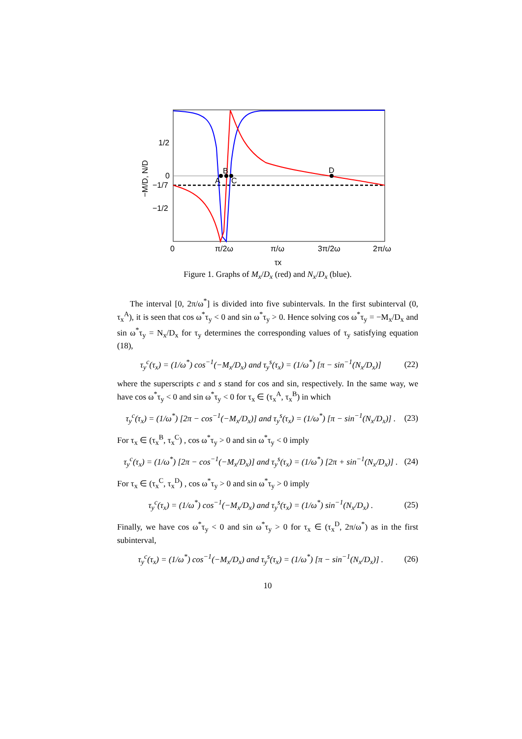B
A
C
D
1/2
0
−1/7
−1/2
0
π/2ω
π/ω
3π/2ω
2π/ω
τx
−M/D, N/D
Figure 1. Graphs of M<sub>x</sub>/D<sub>x</sub> (red) and N<sub>x</sub>/D<sub>x</sub> (blue).
The interval [0, 2π/ω<sup>*</sup>] is divided into five subintervals. In the first subinterval (0, τ<sub>x</sub><sup>A</sup>), it is seen that cos ω<sup>*</sup>τ<sub>y</sub> < 0 and sin ω<sup>*</sup>τ<sub>y</sub> > 0. Hence solving cos ω<sup>*</sup>τ<sub>y</sub> = −M<sub>x</sub>/D<sub>x</sub> and sin ω<sup>*</sup>τ<sub>y</sub> = N<sub>x</sub>/D<sub>x</sub> for τ<sub>y</sub> determines the corresponding values of τ<sub>y</sub> satisfying equation (18),
τ<sub>y</sub><sup>c</sup>(τ<sub>x</sub>) = (1/ω<sup>*</sup>) cos<sup>−1</sup>(−M<sub>x</sub>/D<sub>x</sub>) and τ<sub>y</sub><sup>s</sup>(τ<sub>x</sub>) = (1/ω<sup>*</sup>) [π − sin<sup>−1</sup>(N<sub>x</sub>/D<sub>x</sub>)] (22)
where the superscripts c and s stand for cos and sin, respectively. In the same way, we have cos ω<sup>*</sup>τ<sub>y</sub> < 0 and sin ω<sup>*</sup>τ<sub>y</sub> < 0 for τ<sub>x</sub> ∈ (τ<sub>x</sub><sup>A</sup>, τ<sub>x</sub><sup>B</sup>) in which
τ<sub>y</sub><sup>c</sup>(τ<sub>x</sub>) = (1/ω<sup>*</sup>) [2π − cos<sup>−1</sup>(−M<sub>x</sub>/D<sub>x</sub>)] and τ<sub>y</sub><sup>s</sup>(τ<sub>x</sub>) = (1/ω<sup>*</sup>) [π − sin<sup>−1</sup>(N<sub>x</sub>/D<sub>x</sub>)] . (23)
For τ<sub>x</sub> ∈ (τ<sub>x</sub><sup>B</sup>, τ<sub>x</sub><sup>C</sup>) , cos ω<sup>*</sup>τ<sub>y</sub> > 0 and sin ω<sup>*</sup>τ<sub>y</sub> < 0 imply
τ<sub>y</sub><sup>c</sup>(τ<sub>x</sub>) = (1/ω<sup>*</sup>) [2π − cos<sup>−1</sup>(−M<sub>x</sub>/D<sub>x</sub>)] and τ<sub>y</sub><sup>s</sup>(τ<sub>x</sub>) = (1/ω<sup>*</sup>) [2π + sin<sup>−1</sup>(N<sub>x</sub>/D<sub>x</sub>)] . (24)
For τ<sub>x</sub> ∈ (τ<sub>x</sub><sup>C</sup>, τ<sub>x</sub><sup>D</sup>) , cos ω<sup>*</sup>τ<sub>y</sub> > 0 and sin ω<sup>*</sup>τ<sub>y</sub> > 0 imply
τ<sub>y</sub><sup>c</sup>(τ<sub>x</sub>) = (1/ω<sup>*</sup>) cos<sup>−1</sup>(−M<sub>x</sub>/D<sub>x</sub>) and τ<sub>y</sub><sup>s</sup>(τ<sub>x</sub>) = (1/ω<sup>*</sup>) sin<sup>−1</sup>(N<sub>x</sub>/D<sub>x</sub>) . (25)
Finally, we have cos ω<sup>*</sup>τ<sub>y</sub> < 0 and sin ω<sup>*</sup>τ<sub>y</sub> > 0 for τ<sub>x</sub> ∈ (τ<sub>x</sub><sup>D</sup>, 2π/ω<sup>*</sup>) as in the first subinterval,
τ<sub>y</sub><sup>c</sup>(τ<sub>x</sub>) = (1/ω<sup>*</sup>) cos<sup>−1</sup>(−M<sub>x</sub>/D<sub>x</sub>) and τ<sub>y</sub><sup>s</sup>(τ<sub>x</sub>) = (1/ω<sup>*</sup>) [π − sin<sup>−1</sup>(N<sub>x</sub>/D<sub>x</sub>)] . (26)
10